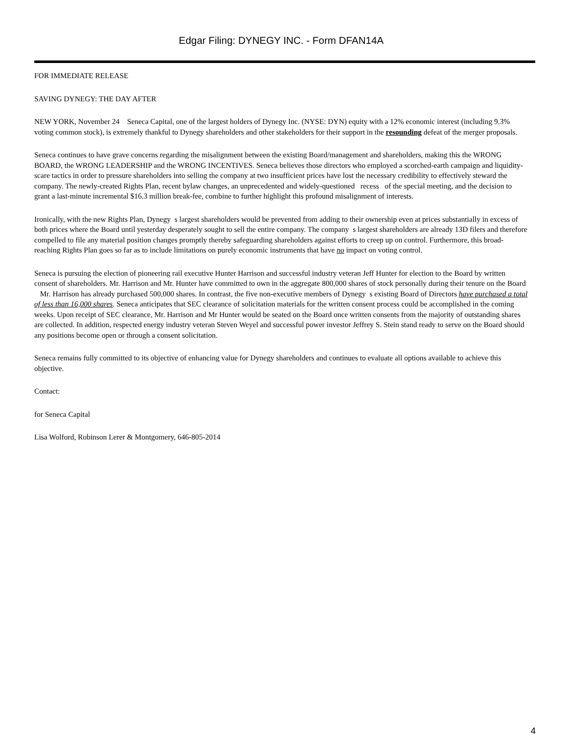Edgar Filing: DYNEGY INC. - Form DFAN14A
FOR IMMEDIATE RELEASE
SAVING DYNEGY: THE DAY AFTER
NEW YORK, November 24 Seneca Capital, one of the largest holders of Dynegy Inc. (NYSE: DYN) equity with a 12% economic interest (including 9.3% voting common stock), is extremely thankful to Dynegy shareholders and other stakeholders for their support in the resounding defeat of the merger proposals.
Seneca continues to have grave concerns regarding the misalignment between the existing Board/management and shareholders, making this the WRONG BOARD, the WRONG LEADERSHIP and the WRONG INCENTIVES. Seneca believes those directors who employed a scorched-earth campaign and liquidity-scare tactics in order to pressure shareholders into selling the company at two insufficient prices have lost the necessary credibility to effectively steward the company. The newly-created Rights Plan, recent bylaw changes, an unprecedented and widely-questioned recess of the special meeting, and the decision to grant a last-minute incremental $16.3 million break-fee, combine to further highlight this profound misalignment of interests.
Ironically, with the new Rights Plan, Dynegy s largest shareholders would be prevented from adding to their ownership even at prices substantially in excess of both prices where the Board until yesterday desperately sought to sell the entire company. The company s largest shareholders are already 13D filers and therefore compelled to file any material position changes promptly thereby safeguarding shareholders against efforts to creep up on control. Furthermore, this broad-reaching Rights Plan goes so far as to include limitations on purely economic instruments that have no impact on voting control.
Seneca is pursuing the election of pioneering rail executive Hunter Harrison and successful industry veteran Jeff Hunter for election to the Board by written consent of shareholders. Mr. Harrison and Mr. Hunter have committed to own in the aggregate 800,000 shares of stock personally during their tenure on the Board Mr. Harrison has already purchased 500,000 shares. In contrast, the five non-executive members of Dynegy s existing Board of Directors have purchased a total of less than 16,000 shares. Seneca anticipates that SEC clearance of solicitation materials for the written consent process could be accomplished in the coming weeks. Upon receipt of SEC clearance, Mr. Harrison and Mr Hunter would be seated on the Board once written consents from the majority of outstanding shares are collected. In addition, respected energy industry veteran Steven Weyel and successful power investor Jeffrey S. Stein stand ready to serve on the Board should any positions become open or through a consent solicitation.
Seneca remains fully committed to its objective of enhancing value for Dynegy shareholders and continues to evaluate all options available to achieve this objective.
Contact:
for Seneca Capital
Lisa Wolford, Robinson Lerer & Montgomery, 646-805-2014
4